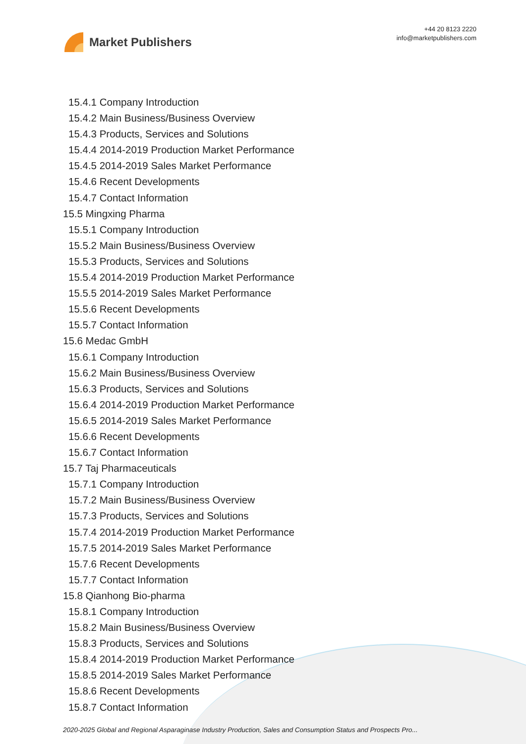Market Publishers
+44 20 8123 2220
info@marketpublishers.com
15.4.1 Company Introduction
15.4.2 Main Business/Business Overview
15.4.3 Products, Services and Solutions
15.4.4 2014-2019 Production Market Performance
15.4.5 2014-2019 Sales Market Performance
15.4.6 Recent Developments
15.4.7 Contact Information
15.5 Mingxing Pharma
15.5.1 Company Introduction
15.5.2 Main Business/Business Overview
15.5.3 Products, Services and Solutions
15.5.4 2014-2019 Production Market Performance
15.5.5 2014-2019 Sales Market Performance
15.5.6 Recent Developments
15.5.7 Contact Information
15.6 Medac GmbH
15.6.1 Company Introduction
15.6.2 Main Business/Business Overview
15.6.3 Products, Services and Solutions
15.6.4 2014-2019 Production Market Performance
15.6.5 2014-2019 Sales Market Performance
15.6.6 Recent Developments
15.6.7 Contact Information
15.7 Taj Pharmaceuticals
15.7.1 Company Introduction
15.7.2 Main Business/Business Overview
15.7.3 Products, Services and Solutions
15.7.4 2014-2019 Production Market Performance
15.7.5 2014-2019 Sales Market Performance
15.7.6 Recent Developments
15.7.7 Contact Information
15.8 Qianhong Bio-pharma
15.8.1 Company Introduction
15.8.2 Main Business/Business Overview
15.8.3 Products, Services and Solutions
15.8.4 2014-2019 Production Market Performance
15.8.5 2014-2019 Sales Market Performance
15.8.6 Recent Developments
15.8.7 Contact Information
2020-2025 Global and Regional Asparaginase Industry Production, Sales and Consumption Status and Prospects Pro...